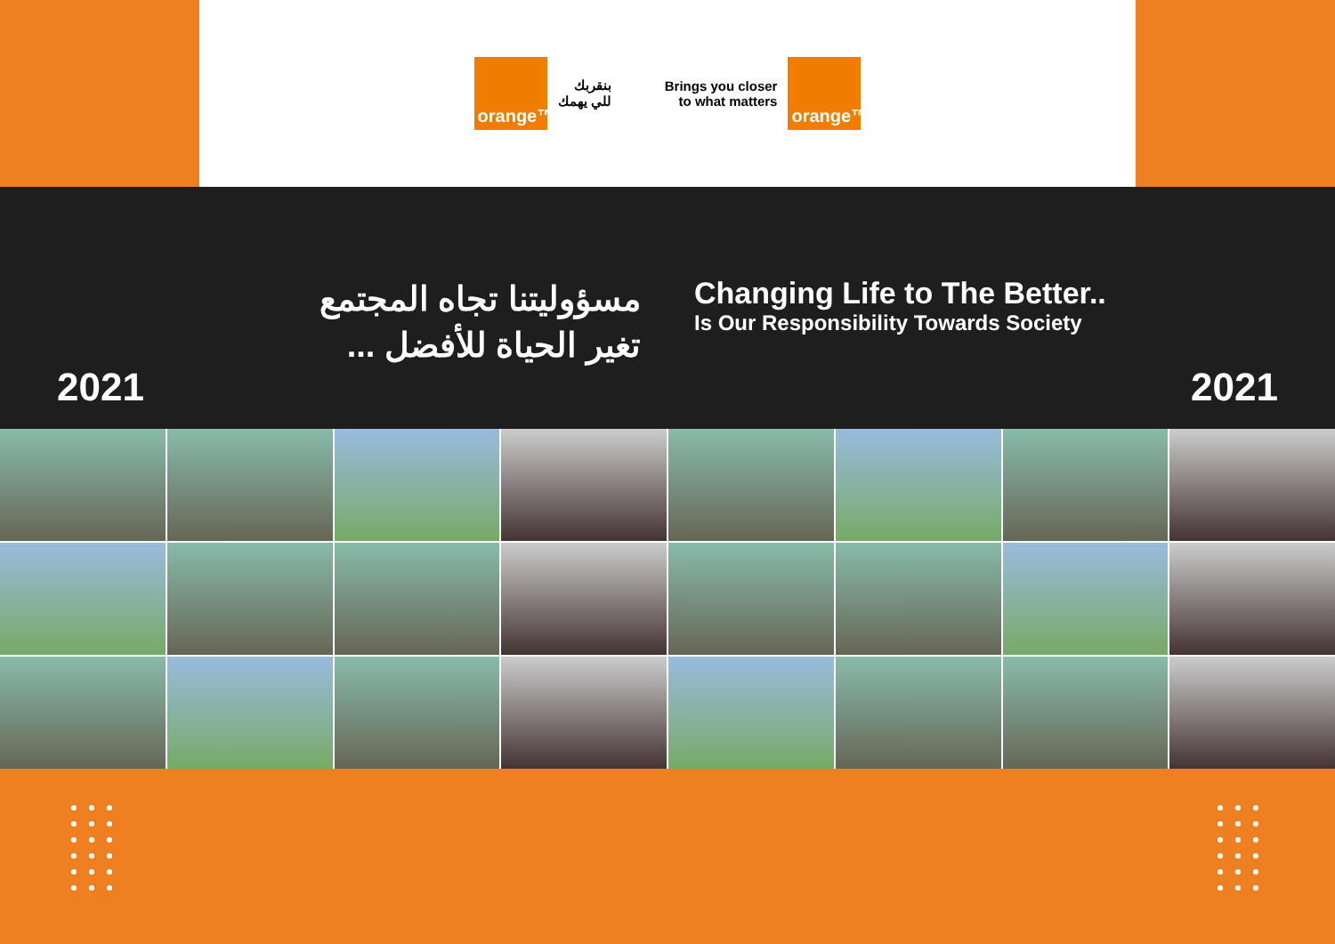orange™
بنقربك
للي يهمك
Brings you closer
to what matters
orange™
مسؤوليتنا تجاه المجتمع
تغير الحياة للأفضل ...
Changing Life to The Better..
Is Our Responsibility Towards Society
2021 2021